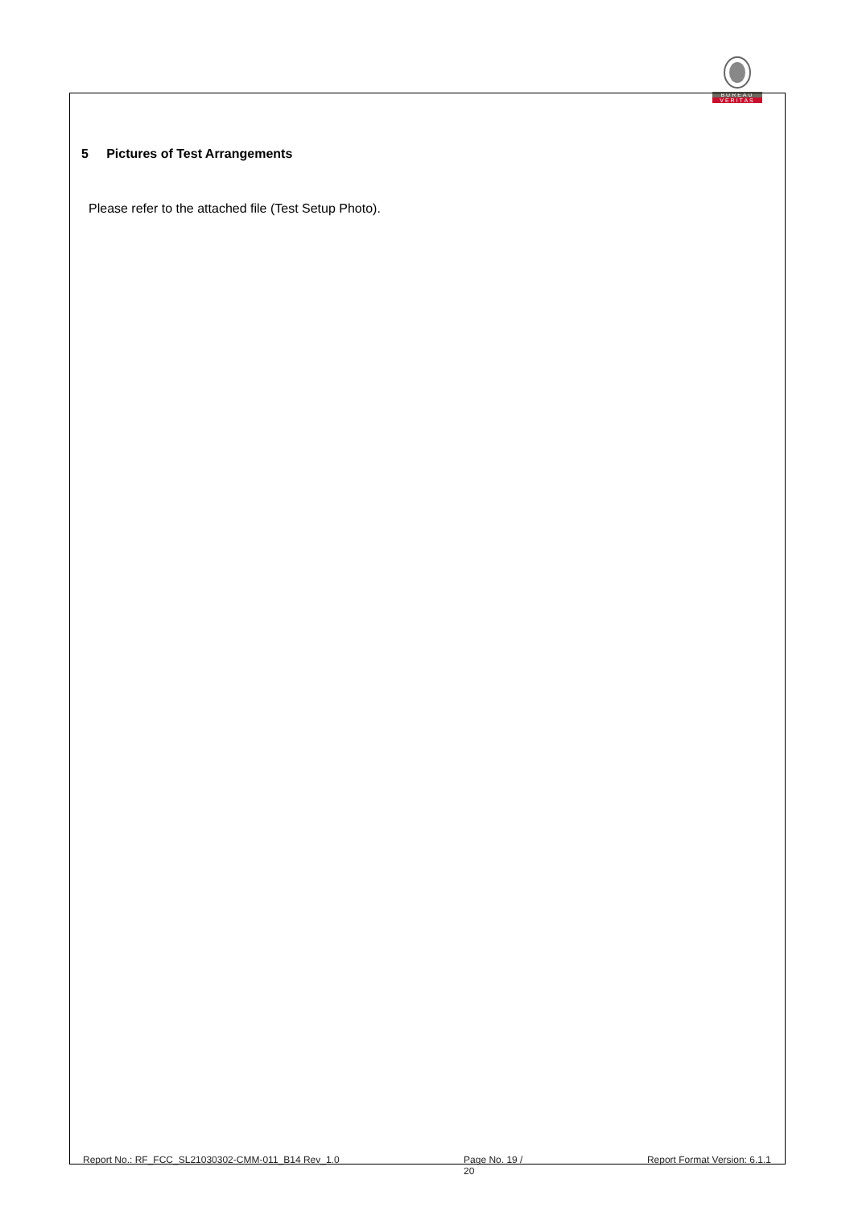BUREAU
VERITAS
5 Pictures of Test Arrangements
Please refer to the attached file (Test Setup Photo).
Report No.: RF_FCC_SL21030302-CMM-011_B14 Rev_1.0 Page No. 19 /
20 Report Format Version: 6.1.1